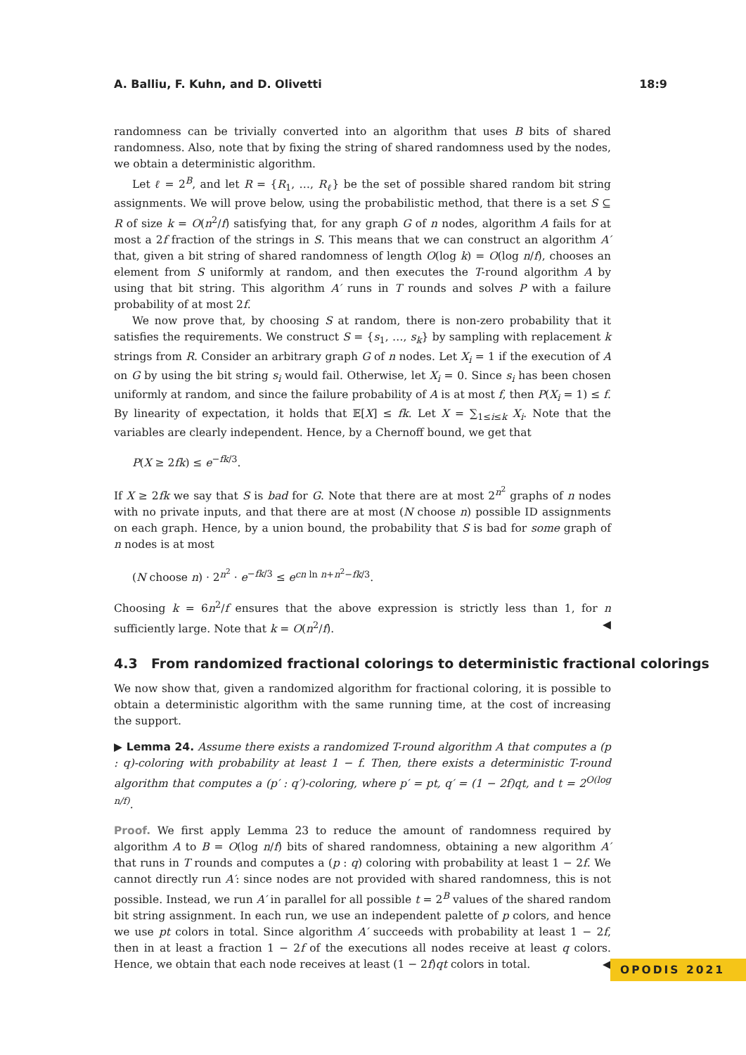A. Balliu, F. Kuhn, and D. Olivetti 18:9
randomness can be trivially converted into an algorithm that uses B bits of shared randomness. Also, note that by fixing the string of shared randomness used by the nodes, we obtain a deterministic algorithm.
Let ℓ = 2<sup>B</sup>, and let R = {R<sub>1</sub>, …, R<sub>ℓ</sub>} be the set of possible shared random bit string assignments. We will prove below, using the probabilistic method, that there is a set S ⊆ R of size k = O(n<sup>2</sup>/f) satisfying that, for any graph G of n nodes, algorithm A fails for at most a 2f fraction of the strings in S. This means that we can construct an algorithm A′ that, given a bit string of shared randomness of length O(log k) = O(log n/f), chooses an element from S uniformly at random, and then executes the T-round algorithm A by using that bit string. This algorithm A′ runs in T rounds and solves P with a failure probability of at most 2f.
We now prove that, by choosing S at random, there is non-zero probability that it satisfies the requirements. We construct S = {s<sub>1</sub>, …, s<sub>k</sub>} by sampling with replacement k strings from R. Consider an arbitrary graph G of n nodes. Let X<sub>i</sub> = 1 if the execution of A on G by using the bit string s<sub>i</sub> would fail. Otherwise, let X<sub>i</sub> = 0. Since s<sub>i</sub> has been chosen uniformly at random, and since the failure probability of A is at most f, then P(X<sub>i</sub> = 1) ≤ f. By linearity of expectation, it holds that 𝔼[X] ≤ fk. Let X = ∑<sub>1≤i≤k</sub> X<sub>i</sub>. Note that the variables are clearly independent. Hence, by a Chernoff bound, we get that
P(X ≥ 2fk) ≤ e<sup>−fk/3</sup>.
If X ≥ 2fk we say that S is bad for G. Note that there are at most 2<sup>n<sup>2</sup></sup> graphs of n nodes with no private inputs, and that there are at most (N choose n) possible ID assignments on each graph. Hence, by a union bound, the probability that S is bad for some graph of n nodes is at most
(N choose n) · 2<sup>n<sup>2</sup></sup> · e<sup>−fk/3</sup> ≤ e<sup>cn ln n+n<sup>2</sup>−fk/3</sup>.
Choosing k = 6n<sup>2</sup>/f ensures that the above expression is strictly less than 1, for n sufficiently large. Note that k = O(n<sup>2</sup>/f). ◀
4.3 From randomized fractional colorings to deterministic fractional colorings
We now show that, given a randomized algorithm for fractional coloring, it is possible to obtain a deterministic algorithm with the same running time, at the cost of increasing the support.
▶ Lemma 24. Assume there exists a randomized T-round algorithm A that computes a (p : q)-coloring with probability at least 1 − f. Then, there exists a deterministic T-round algorithm that computes a (p′ : q′)-coloring, where p′ = pt, q′ = (1 − 2f)qt, and t = 2<sup>O(log n/f)</sup>.
Proof. We first apply Lemma 23 to reduce the amount of randomness required by algorithm A to B = O(log n/f) bits of shared randomness, obtaining a new algorithm A′ that runs in T rounds and computes a (p : q) coloring with probability at least 1 − 2f. We cannot directly run A′: since nodes are not provided with shared randomness, this is not possible. Instead, we run A′ in parallel for all possible t = 2<sup>B</sup> values of the shared random bit string assignment. In each run, we use an independent palette of p colors, and hence we use pt colors in total. Since algorithm A′ succeeds with probability at least 1 − 2f, then in at least a fraction 1 − 2f of the executions all nodes receive at least q colors. Hence, we obtain that each node receives at least (1 − 2f)qt colors in total. ◀
OPODIS 2021